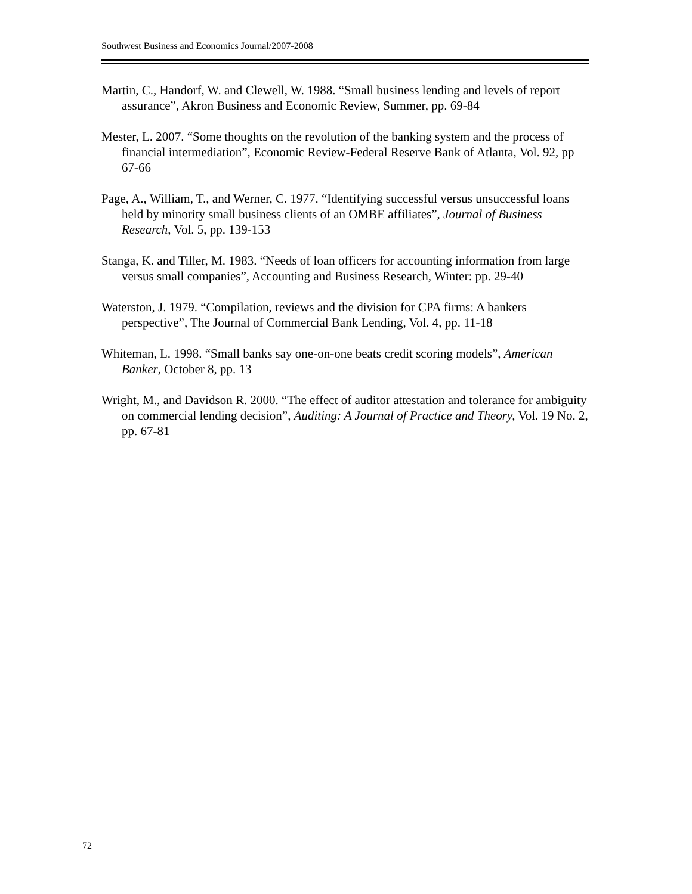Southwest Business and Economics Journal/2007-2008
Martin, C., Handorf, W. and Clewell, W. 1988. “Small business lending and levels of report assurance”, Akron Business and Economic Review, Summer, pp. 69-84
Mester, L. 2007. “Some thoughts on the revolution of the banking system and the process of financial intermediation”, Economic Review-Federal Reserve Bank of Atlanta, Vol. 92, pp 67-66
Page, A., William, T., and Werner, C. 1977. “Identifying successful versus unsuccessful loans held by minority small business clients of an OMBE affiliates”, Journal of Business Research, Vol. 5, pp. 139-153
Stanga, K. and Tiller, M. 1983. “Needs of loan officers for accounting information from large versus small companies”, Accounting and Business Research, Winter: pp. 29-40
Waterston, J. 1979. “Compilation, reviews and the division for CPA firms: A bankers perspective”, The Journal of Commercial Bank Lending, Vol. 4, pp. 11-18
Whiteman, L. 1998. “Small banks say one-on-one beats credit scoring models”, American Banker, October 8, pp. 13
Wright, M., and Davidson R. 2000. “The effect of auditor attestation and tolerance for ambiguity on commercial lending decision”, Auditing: A Journal of Practice and Theory, Vol. 19 No. 2, pp. 67-81
72